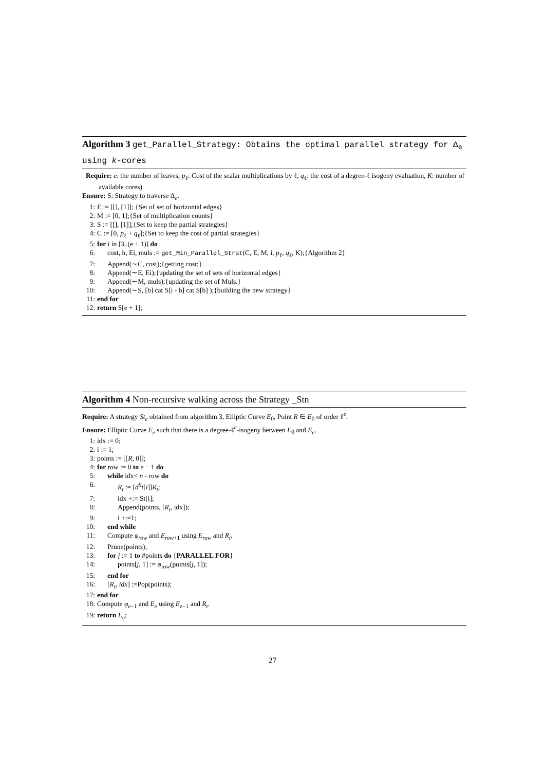Algorithm 3 get_Parallel_Strategy: Obtains the optimal parallel strategy for Δ<sub>e</sub> using k-cores
Require: e: the number of leaves, p<sub>ℓ</sub>: Cost of the scalar multiplications by ℓ, q<sub>ℓ</sub>: the cost of a degree-ℓ isogeny evaluation, K: number of available cores)
Ensure: S: Strategy to traverse Δ<sub>e</sub>.
1: E := [[], [1]]; {Set of set of horizontal edges}
2: M := [0, 1];{Set of multiplication counts}
3: S := [[], [1]];{Set to keep the partial strategies}
4: C := [0, p<sub>ℓ</sub> + q<sub>ℓ</sub>];{Set to keep the cost of partial strategies}
5: for i in [3..(e + 1)] do
6: cost, h, Ei, muls := get_Min_Parallel_Strat(C, E, M, i, p<sub>ℓ</sub>, q<sub>ℓ</sub>, K);{Algorithm 2}
7: Append(∼C, cost);{getting cost;}
8: Append(∼E, Ei);{updating the set of sets of horizontal edges}
9: Append(∼M, muls);{updating the set of Muls.}
10: Append(∼S, [b] cat S[i - b] cat S[b] );{building the new strategy}
11: end for
12: return S[e + 1];
Algorithm 4 Non-recursive walking across the Strategy _Stn
Require: A strategy St<sub>e</sub> obtained from algorithm 3, Elliptic Curve E<sub>0</sub>, Point R ∈ E<sub>0</sub> of order ℓ<sup>e</sup>.
Ensure: Elliptic Curve E<sub>e</sub> such that there is a degree-ℓ<sup>e</sup>-isogeny between E<sub>0</sub> and E<sub>e</sub>.
1: idx := 0;
2: i := 1;
3: points := [[R, 0]];
4: for row := 0 to e − 1 do
5: while idx< n - row do
6: R<sub>t</sub> := [d<sup>S</sup>t[i]]R<sub>t</sub>;
7: idx +:= St[i];
8: Append(points, [R<sub>t</sub>, idx]);
9: i +:=1;
10: end while
11: Compute φ<sub>row</sub> and E<sub>row+1</sub> using E<sub>row</sub> and R<sub>t</sub>.
12: Prune(points);
13: for j := 1 to #points do {PARALLEL FOR}
14: points[j, 1] := φ<sub>row</sub>(points[j, 1]);
15: end for
16: [R<sub>t</sub>, idx] :=Pop(points);
17: end for
18: Compute φ<sub>e−1</sub> and E<sub>e</sub> using E<sub>e−1</sub> and R<sub>t</sub>.
19: return E<sub>e</sub>;
27